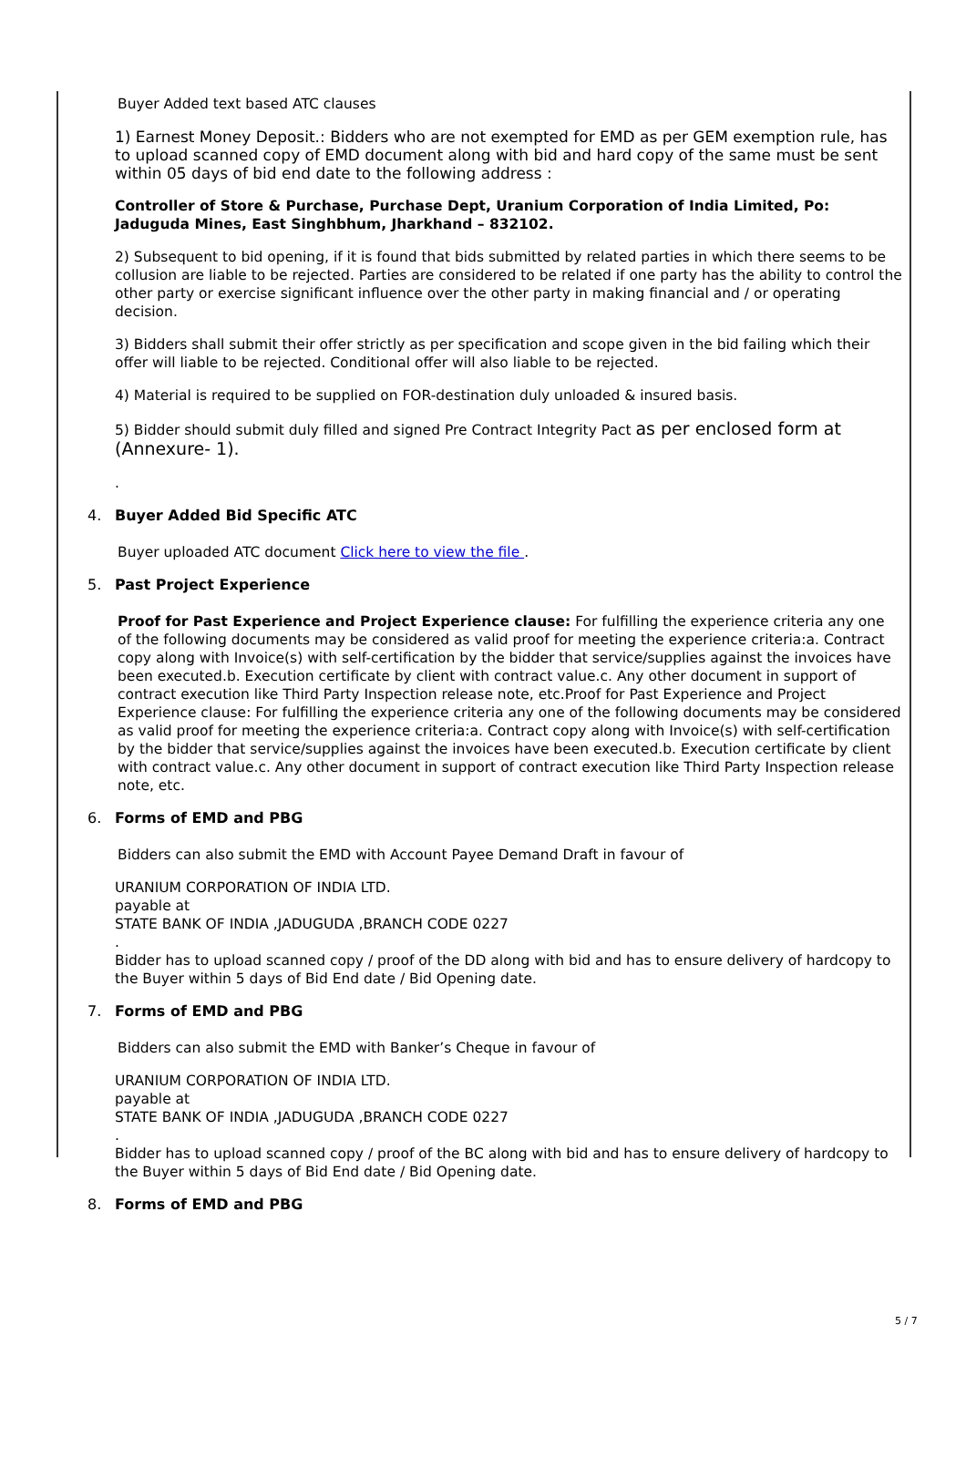Buyer Added text based ATC clauses
1) Earnest Money Deposit.: Bidders who are not exempted for EMD as per GEM exemption rule, has to upload scanned copy of EMD document along with bid and hard copy of the same must be sent within 05 days of bid end date to the following address :
Controller of Store & Purchase, Purchase Dept, Uranium Corporation of India Limited, Po: Jaduguda Mines, East Singhbhum, Jharkhand – 832102.
2) Subsequent to bid opening, if it is found that bids submitted by related parties in which there seems to be collusion are liable to be rejected. Parties are considered to be related if one party has the ability to control the other party or exercise significant influence over the other party in making financial and / or operating decision.
3) Bidders shall submit their offer strictly as per specification and scope given in the bid failing which their offer will liable to be rejected. Conditional offer will also liable to be rejected.
4) Material is required to be supplied on FOR-destination duly unloaded & insured basis.
5) Bidder should submit duly filled and signed Pre Contract Integrity Pact as per enclosed form at (Annexure- 1).
.
4. Buyer Added Bid Specific ATC
Buyer uploaded ATC document Click here to view the file .
5. Past Project Experience
Proof for Past Experience and Project Experience clause: For fulfilling the experience criteria any one of the following documents may be considered as valid proof for meeting the experience criteria:a. Contract copy along with Invoice(s) with self-certification by the bidder that service/supplies against the invoices have been executed.b. Execution certificate by client with contract value.c. Any other document in support of contract execution like Third Party Inspection release note, etc.Proof for Past Experience and Project Experience clause: For fulfilling the experience criteria any one of the following documents may be considered as valid proof for meeting the experience criteria:a. Contract copy along with Invoice(s) with self-certification by the bidder that service/supplies against the invoices have been executed.b. Execution certificate by client with contract value.c. Any other document in support of contract execution like Third Party Inspection release note, etc.
6. Forms of EMD and PBG
Bidders can also submit the EMD with Account Payee Demand Draft in favour of
URANIUM CORPORATION OF INDIA LTD.
payable at
STATE BANK OF INDIA ,JADUGUDA ,BRANCH CODE 0227
.
Bidder has to upload scanned copy / proof of the DD along with bid and has to ensure delivery of hardcopy to the Buyer within 5 days of Bid End date / Bid Opening date.
7. Forms of EMD and PBG
Bidders can also submit the EMD with Banker’s Cheque in favour of
URANIUM CORPORATION OF INDIA LTD.
payable at
STATE BANK OF INDIA ,JADUGUDA ,BRANCH CODE 0227
.
Bidder has to upload scanned copy / proof of the BC along with bid and has to ensure delivery of hardcopy to the Buyer within 5 days of Bid End date / Bid Opening date.
8. Forms of EMD and PBG
5 / 7